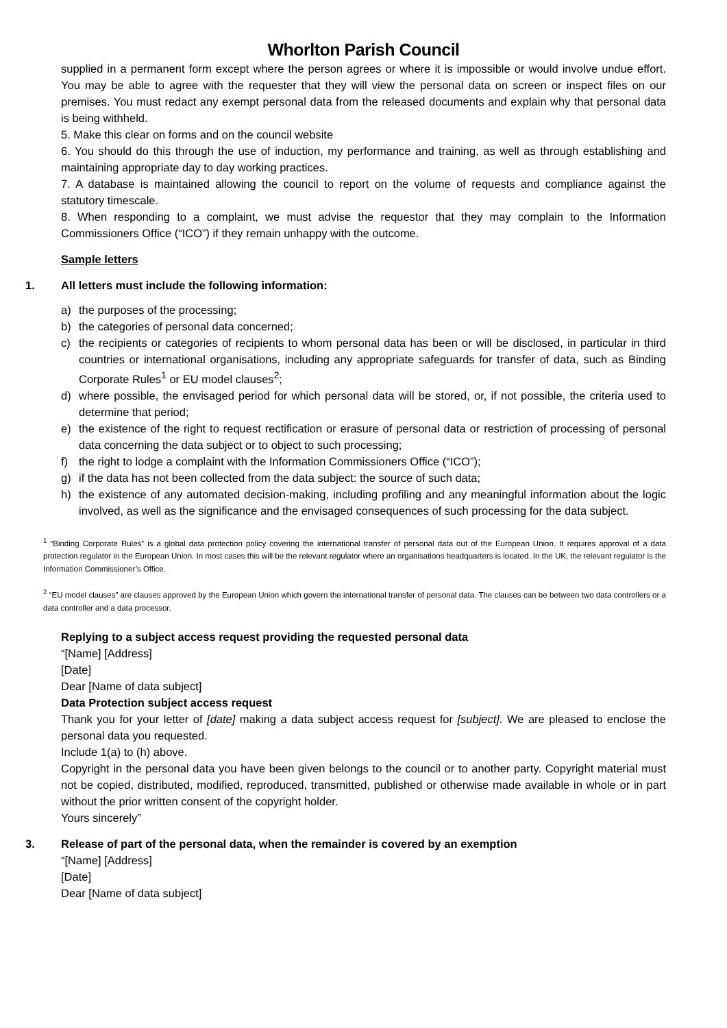Whorlton Parish Council
supplied in a permanent form except where the person agrees or where it is impossible or would involve undue effort. You may be able to agree with the requester that they will view the personal data on screen or inspect files on our premises. You must redact any exempt personal data from the released documents and explain why that personal data is being withheld.
5. Make this clear on forms and on the council website
6. You should do this through the use of induction, my performance and training, as well as through establishing and maintaining appropriate day to day working practices.
7. A database is maintained allowing the council to report on the volume of requests and compliance against the statutory timescale.
8. When responding to a complaint, we must advise the requestor that they may complain to the Information Commissioners Office (“ICO”) if they remain unhappy with the outcome.
Sample letters
1. All letters must include the following information:
a) the purposes of the processing;
b) the categories of personal data concerned;
c) the recipients or categories of recipients to whom personal data has been or will be disclosed, in particular in third countries or international organisations, including any appropriate safeguards for transfer of data, such as Binding Corporate Rules<sup>1</sup> or EU model clauses<sup>2</sup>;
d) where possible, the envisaged period for which personal data will be stored, or, if not possible, the criteria used to determine that period;
e) the existence of the right to request rectification or erasure of personal data or restriction of processing of personal data concerning the data subject or to object to such processing;
f) the right to lodge a complaint with the Information Commissioners Office (“ICO”);
g) if the data has not been collected from the data subject: the source of such data;
h) the existence of any automated decision-making, including profiling and any meaningful information about the logic involved, as well as the significance and the envisaged consequences of such processing for the data subject.
<sup>1</sup> “Binding Corporate Rules” is a global data protection policy covering the international transfer of personal data out of the European Union. It requires approval of a data protection regulator in the European Union. In most cases this will be the relevant regulator where an organisations headquarters is located. In the UK, the relevant regulator is the Information Commissioner’s Office.
<sup>2</sup> “EU model clauses” are clauses approved by the European Union which govern the international transfer of personal data. The clauses can be between two data controllers or a data controller and a data processor.
Replying to a subject access request providing the requested personal data
“[Name] [Address]
[Date]
Dear [Name of data subject]
Data Protection subject access request
Thank you for your letter of [date] making a data subject access request for [subject]. We are pleased to enclose the personal data you requested.
Include 1(a) to (h) above.
Copyright in the personal data you have been given belongs to the council or to another party. Copyright material must not be copied, distributed, modified, reproduced, transmitted, published or otherwise made available in whole or in part without the prior written consent of the copyright holder.
Yours sincerely”
3. Release of part of the personal data, when the remainder is covered by an exemption
“[Name] [Address]
[Date]
Dear [Name of data subject]